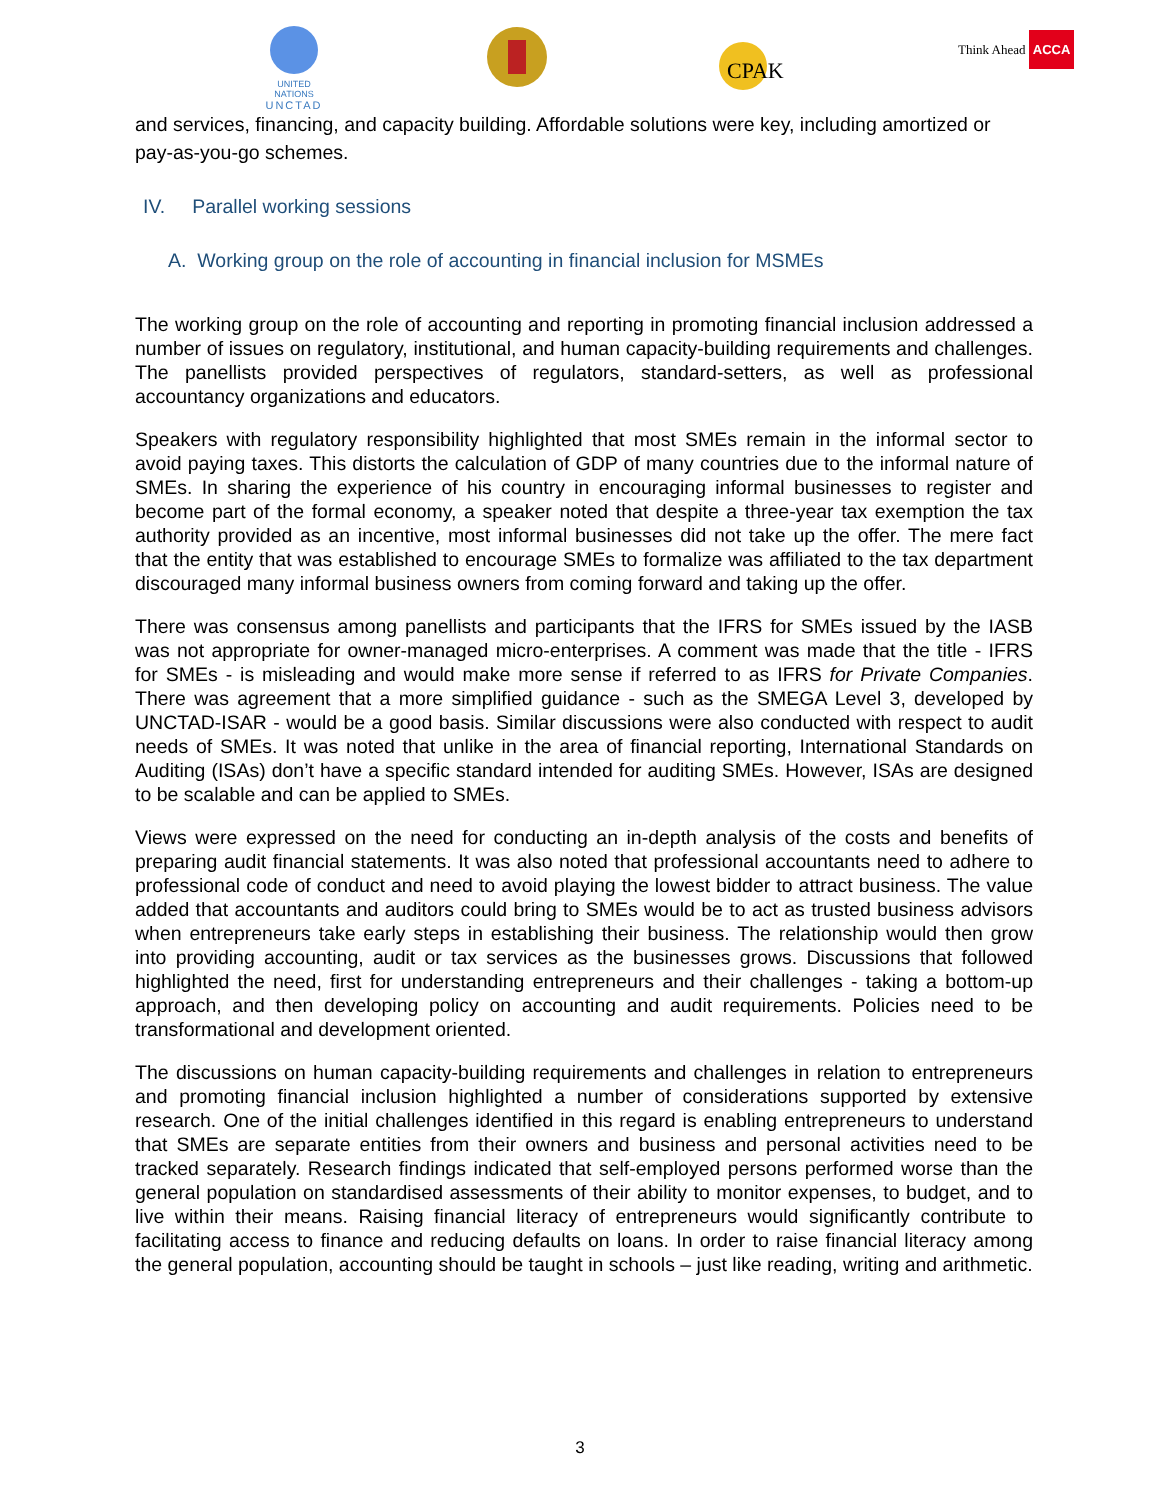UNITED NATIONS
UNCTAD
CPAK
Think Ahead ACCA
and services, financing, and capacity building. Affordable solutions were key, including amortized or pay-as-you-go schemes.
IV. Parallel working sessions
A. Working group on the role of accounting in financial inclusion for MSMEs
The working group on the role of accounting and reporting in promoting financial inclusion addressed a number of issues on regulatory, institutional, and human capacity-building requirements and challenges. The panellists provided perspectives of regulators, standard-setters, as well as professional accountancy organizations and educators.
Speakers with regulatory responsibility highlighted that most SMEs remain in the informal sector to avoid paying taxes. This distorts the calculation of GDP of many countries due to the informal nature of SMEs. In sharing the experience of his country in encouraging informal businesses to register and become part of the formal economy, a speaker noted that despite a three-year tax exemption the tax authority provided as an incentive, most informal businesses did not take up the offer. The mere fact that the entity that was established to encourage SMEs to formalize was affiliated to the tax department discouraged many informal business owners from coming forward and taking up the offer.
There was consensus among panellists and participants that the IFRS for SMEs issued by the IASB was not appropriate for owner-managed micro-enterprises. A comment was made that the title - IFRS for SMEs - is misleading and would make more sense if referred to as IFRS for Private Companies. There was agreement that a more simplified guidance - such as the SMEGA Level 3, developed by UNCTAD-ISAR - would be a good basis. Similar discussions were also conducted with respect to audit needs of SMEs. It was noted that unlike in the area of financial reporting, International Standards on Auditing (ISAs) don’t have a specific standard intended for auditing SMEs. However, ISAs are designed to be scalable and can be applied to SMEs.
Views were expressed on the need for conducting an in-depth analysis of the costs and benefits of preparing audit financial statements. It was also noted that professional accountants need to adhere to professional code of conduct and need to avoid playing the lowest bidder to attract business. The value added that accountants and auditors could bring to SMEs would be to act as trusted business advisors when entrepreneurs take early steps in establishing their business. The relationship would then grow into providing accounting, audit or tax services as the businesses grows. Discussions that followed highlighted the need, first for understanding entrepreneurs and their challenges - taking a bottom-up approach, and then developing policy on accounting and audit requirements. Policies need to be transformational and development oriented.
The discussions on human capacity-building requirements and challenges in relation to entrepreneurs and promoting financial inclusion highlighted a number of considerations supported by extensive research. One of the initial challenges identified in this regard is enabling entrepreneurs to understand that SMEs are separate entities from their owners and business and personal activities need to be tracked separately. Research findings indicated that self-employed persons performed worse than the general population on standardised assessments of their ability to monitor expenses, to budget, and to live within their means. Raising financial literacy of entrepreneurs would significantly contribute to facilitating access to finance and reducing defaults on loans. In order to raise financial literacy among the general population, accounting should be taught in schools – just like reading, writing and arithmetic.
3